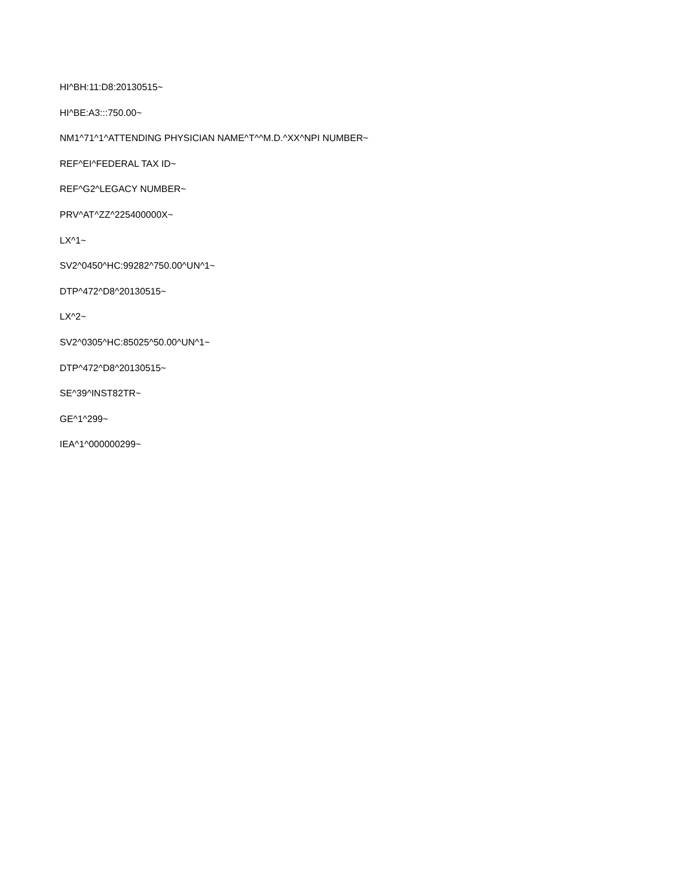HI^BH:11:D8:20130515~
HI^BE:A3:::750.00~
NM1^71^1^ATTENDING PHYSICIAN NAME^T^^M.D.^XX^NPI NUMBER~
REF^EI^FEDERAL TAX ID~
REF^G2^LEGACY NUMBER~
PRV^AT^ZZ^225400000X~
LX^1~
SV2^0450^HC:99282^750.00^UN^1~
DTP^472^D8^20130515~
LX^2~
SV2^0305^HC:85025^50.00^UN^1~
DTP^472^D8^20130515~
SE^39^INST82TR~
GE^1^299~
IEA^1^000000299~